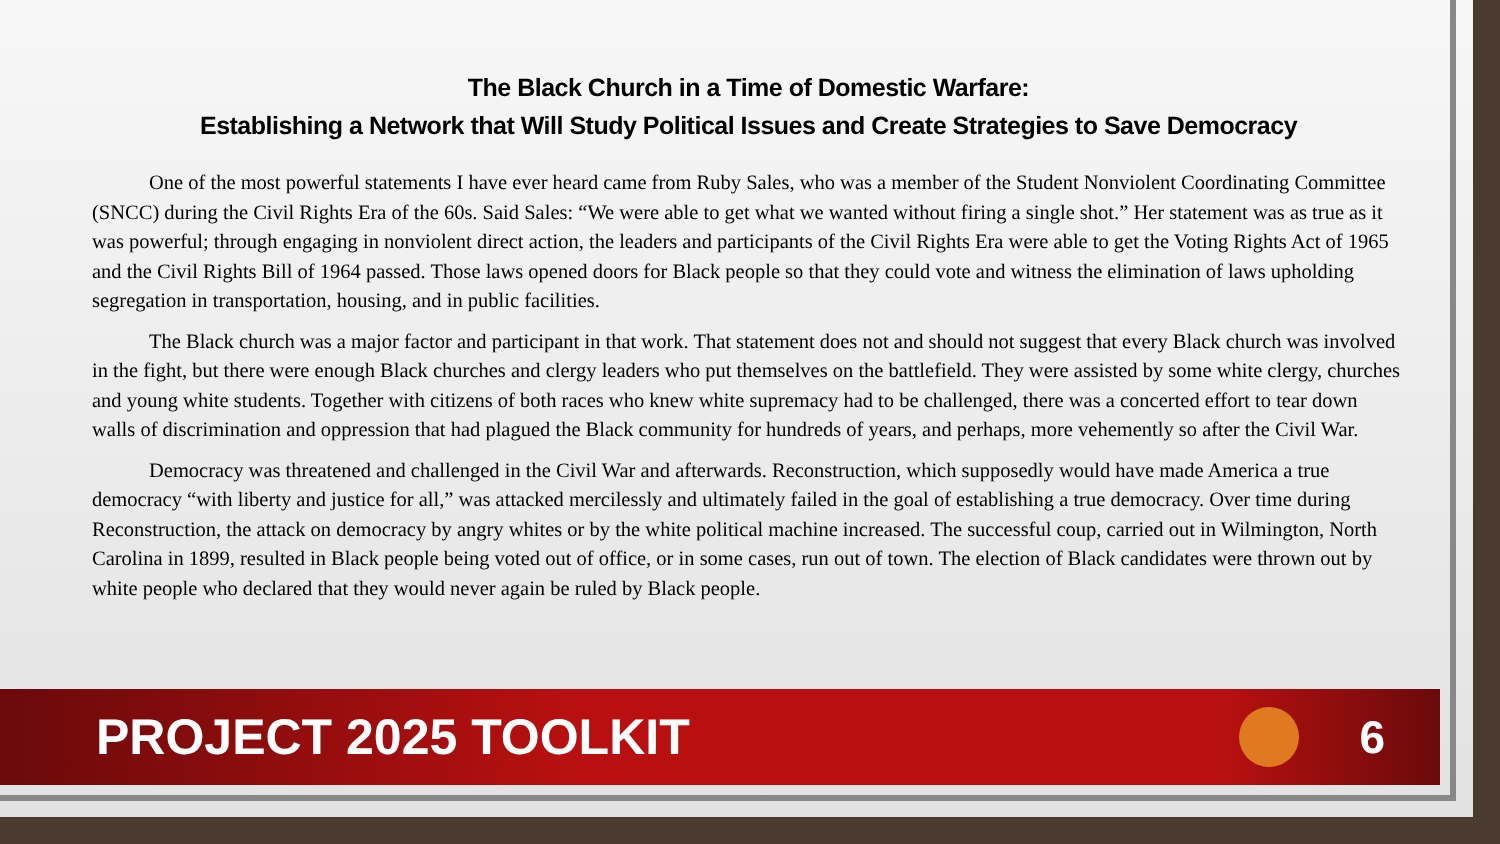The Black Church in a Time of Domestic Warfare:
Establishing a Network that Will Study Political Issues and Create Strategies to Save Democracy
One of the most powerful statements I have ever heard came from Ruby Sales, who was a member of the Student Nonviolent Coordinating Committee (SNCC) during the Civil Rights Era of the 60s. Said Sales: “We were able to get what we wanted without firing a single shot.” Her statement was as true as it was powerful; through engaging in nonviolent direct action, the leaders and participants of the Civil Rights Era were able to get the Voting Rights Act of 1965 and the Civil Rights Bill of 1964 passed. Those laws opened doors for Black people so that they could vote and witness the elimination of laws upholding segregation in transportation, housing, and in public facilities.
The Black church was a major factor and participant in that work. That statement does not and should not suggest that every Black church was involved in the fight, but there were enough Black churches and clergy leaders who put themselves on the battlefield. They were assisted by some white clergy, churches and young white students. Together with citizens of both races who knew white supremacy had to be challenged, there was a concerted effort to tear down walls of discrimination and oppression that had plagued the Black community for hundreds of years, and perhaps, more vehemently so after the Civil War.
Democracy was threatened and challenged in the Civil War and afterwards. Reconstruction, which supposedly would have made America a true democracy “with liberty and justice for all,” was attacked mercilessly and ultimately failed in the goal of establishing a true democracy. Over time during Reconstruction, the attack on democracy by angry whites or by the white political machine increased. The successful coup, carried out in Wilmington, North Carolina in 1899, resulted in Black people being voted out of office, or in some cases, run out of town. The election of Black candidates were thrown out by white people who declared that they would never again be ruled by Black people.
PROJECT 2025 TOOLKIT 6